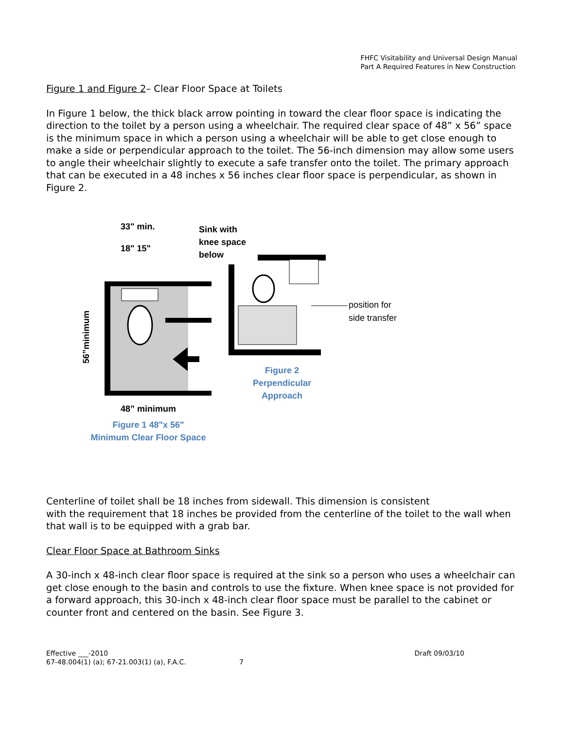FHFC Visitability and Universal Design Manual
Part A Required Features in New Construction
Figure 1 and Figure 2– Clear Floor Space at Toilets
In Figure 1 below, the thick black arrow pointing in toward the clear floor space is indicating the direction to the toilet by a person using a wheelchair. The required clear space of 48” x 56” space is the minimum space in which a person using a wheelchair will be able to get close enough to make a side or perpendicular approach to the toilet. The 56-inch dimension may allow some users to angle their wheelchair slightly to execute a safe transfer onto the toilet. The primary approach that can be executed in a 48 inches x 56 inches clear floor space is perpendicular, as shown in Figure 2.
33" min.
18" 15"
Sink with
knee space
below
56”minimum
48” minimum
position for
side transfer
Figure 2
Perpendicular
Approach
Figure 1 48"x 56"
Minimum Clear Floor Space
Centerline of toilet shall be 18 inches from sidewall. This dimension is consistent
with the requirement that 18 inches be provided from the centerline of the toilet to the wall when that wall is to be equipped with a grab bar.
Clear Floor Space at Bathroom Sinks
A 30-inch x 48-inch clear floor space is required at the sink so a person who uses a wheelchair can get close enough to the basin and controls to use the fixture. When knee space is not provided for a forward approach, this 30-inch x 48-inch clear floor space must be parallel to the cabinet or counter front and centered on the basin. See Figure 3.
Effective ___-2010 Draft 09/03/10
67-48.004(1) (a); 67-21.003(1) (a), F.A.C. 7